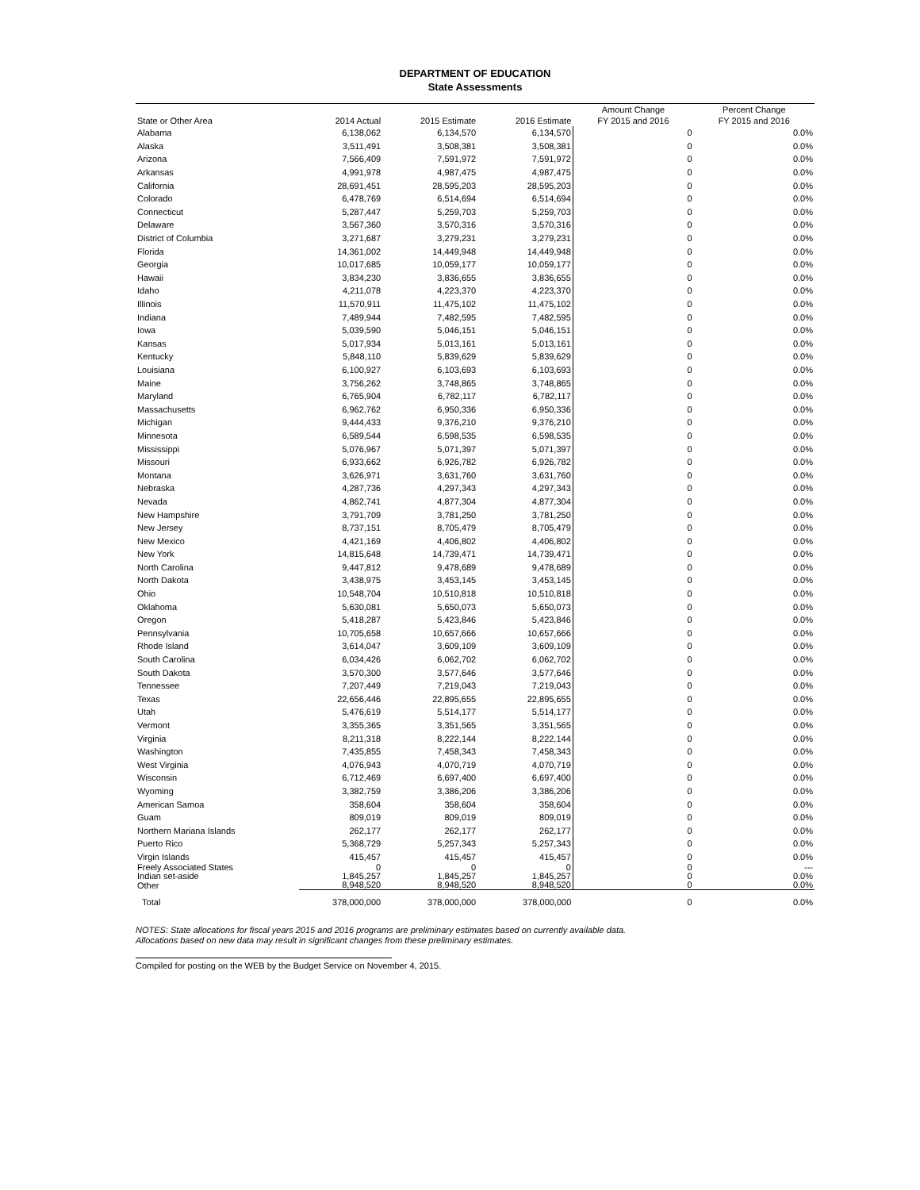DEPARTMENT OF EDUCATION
State Assessments
| State or Other Area | 2014 Actual | 2015 Estimate | 2016 Estimate | Amount Change FY 2015 and 2016 | Percent Change FY 2015 and 2016 |
| --- | --- | --- | --- | --- | --- |
| Alabama | 6,138,062 | 6,134,570 | 6,134,570 | 0 | 0.0% |
| Alaska | 3,511,491 | 3,508,381 | 3,508,381 | 0 | 0.0% |
| Arizona | 7,566,409 | 7,591,972 | 7,591,972 | 0 | 0.0% |
| Arkansas | 4,991,978 | 4,987,475 | 4,987,475 | 0 | 0.0% |
| California | 28,691,451 | 28,595,203 | 28,595,203 | 0 | 0.0% |
| Colorado | 6,478,769 | 6,514,694 | 6,514,694 | 0 | 0.0% |
| Connecticut | 5,287,447 | 5,259,703 | 5,259,703 | 0 | 0.0% |
| Delaware | 3,567,360 | 3,570,316 | 3,570,316 | 0 | 0.0% |
| District of Columbia | 3,271,687 | 3,279,231 | 3,279,231 | 0 | 0.0% |
| Florida | 14,361,002 | 14,449,948 | 14,449,948 | 0 | 0.0% |
| Georgia | 10,017,685 | 10,059,177 | 10,059,177 | 0 | 0.0% |
| Hawaii | 3,834,230 | 3,836,655 | 3,836,655 | 0 | 0.0% |
| Idaho | 4,211,078 | 4,223,370 | 4,223,370 | 0 | 0.0% |
| Illinois | 11,570,911 | 11,475,102 | 11,475,102 | 0 | 0.0% |
| Indiana | 7,489,944 | 7,482,595 | 7,482,595 | 0 | 0.0% |
| Iowa | 5,039,590 | 5,046,151 | 5,046,151 | 0 | 0.0% |
| Kansas | 5,017,934 | 5,013,161 | 5,013,161 | 0 | 0.0% |
| Kentucky | 5,848,110 | 5,839,629 | 5,839,629 | 0 | 0.0% |
| Louisiana | 6,100,927 | 6,103,693 | 6,103,693 | 0 | 0.0% |
| Maine | 3,756,262 | 3,748,865 | 3,748,865 | 0 | 0.0% |
| Maryland | 6,765,904 | 6,782,117 | 6,782,117 | 0 | 0.0% |
| Massachusetts | 6,962,762 | 6,950,336 | 6,950,336 | 0 | 0.0% |
| Michigan | 9,444,433 | 9,376,210 | 9,376,210 | 0 | 0.0% |
| Minnesota | 6,589,544 | 6,598,535 | 6,598,535 | 0 | 0.0% |
| Mississippi | 5,076,967 | 5,071,397 | 5,071,397 | 0 | 0.0% |
| Missouri | 6,933,662 | 6,926,782 | 6,926,782 | 0 | 0.0% |
| Montana | 3,626,971 | 3,631,760 | 3,631,760 | 0 | 0.0% |
| Nebraska | 4,287,736 | 4,297,343 | 4,297,343 | 0 | 0.0% |
| Nevada | 4,862,741 | 4,877,304 | 4,877,304 | 0 | 0.0% |
| New Hampshire | 3,791,709 | 3,781,250 | 3,781,250 | 0 | 0.0% |
| New Jersey | 8,737,151 | 8,705,479 | 8,705,479 | 0 | 0.0% |
| New Mexico | 4,421,169 | 4,406,802 | 4,406,802 | 0 | 0.0% |
| New York | 14,815,648 | 14,739,471 | 14,739,471 | 0 | 0.0% |
| North Carolina | 9,447,812 | 9,478,689 | 9,478,689 | 0 | 0.0% |
| North Dakota | 3,438,975 | 3,453,145 | 3,453,145 | 0 | 0.0% |
| Ohio | 10,548,704 | 10,510,818 | 10,510,818 | 0 | 0.0% |
| Oklahoma | 5,630,081 | 5,650,073 | 5,650,073 | 0 | 0.0% |
| Oregon | 5,418,287 | 5,423,846 | 5,423,846 | 0 | 0.0% |
| Pennsylvania | 10,705,658 | 10,657,666 | 10,657,666 | 0 | 0.0% |
| Rhode Island | 3,614,047 | 3,609,109 | 3,609,109 | 0 | 0.0% |
| South Carolina | 6,034,426 | 6,062,702 | 6,062,702 | 0 | 0.0% |
| South Dakota | 3,570,300 | 3,577,646 | 3,577,646 | 0 | 0.0% |
| Tennessee | 7,207,449 | 7,219,043 | 7,219,043 | 0 | 0.0% |
| Texas | 22,656,446 | 22,895,655 | 22,895,655 | 0 | 0.0% |
| Utah | 5,476,619 | 5,514,177 | 5,514,177 | 0 | 0.0% |
| Vermont | 3,355,365 | 3,351,565 | 3,351,565 | 0 | 0.0% |
| Virginia | 8,211,318 | 8,222,144 | 8,222,144 | 0 | 0.0% |
| Washington | 7,435,855 | 7,458,343 | 7,458,343 | 0 | 0.0% |
| West Virginia | 4,076,943 | 4,070,719 | 4,070,719 | 0 | 0.0% |
| Wisconsin | 6,712,469 | 6,697,400 | 6,697,400 | 0 | 0.0% |
| Wyoming | 3,382,759 | 3,386,206 | 3,386,206 | 0 | 0.0% |
| American Samoa | 358,604 | 358,604 | 358,604 | 0 | 0.0% |
| Guam | 809,019 | 809,019 | 809,019 | 0 | 0.0% |
| Northern Mariana Islands | 262,177 | 262,177 | 262,177 | 0 | 0.0% |
| Puerto Rico | 5,368,729 | 5,257,343 | 5,257,343 | 0 | 0.0% |
| Virgin Islands | 415,457 | 415,457 | 415,457 | 0 | 0.0% |
| Freely Associated States | 0 | 0 | 0 | 0 | --- |
| Indian set-aside | 1,845,257 | 1,845,257 | 1,845,257 | 0 | 0.0% |
| Other | 8,948,520 | 8,948,520 | 8,948,520 | 0 | 0.0% |
| Total | 378,000,000 | 378,000,000 | 378,000,000 | 0 | 0.0% |
NOTES: State allocations for fiscal years 2015 and 2016 programs are preliminary estimates based on currently available data.
Allocations based on new data may result in significant changes from these preliminary estimates.
Compiled for posting on the WEB by the Budget Service on November 4, 2015.